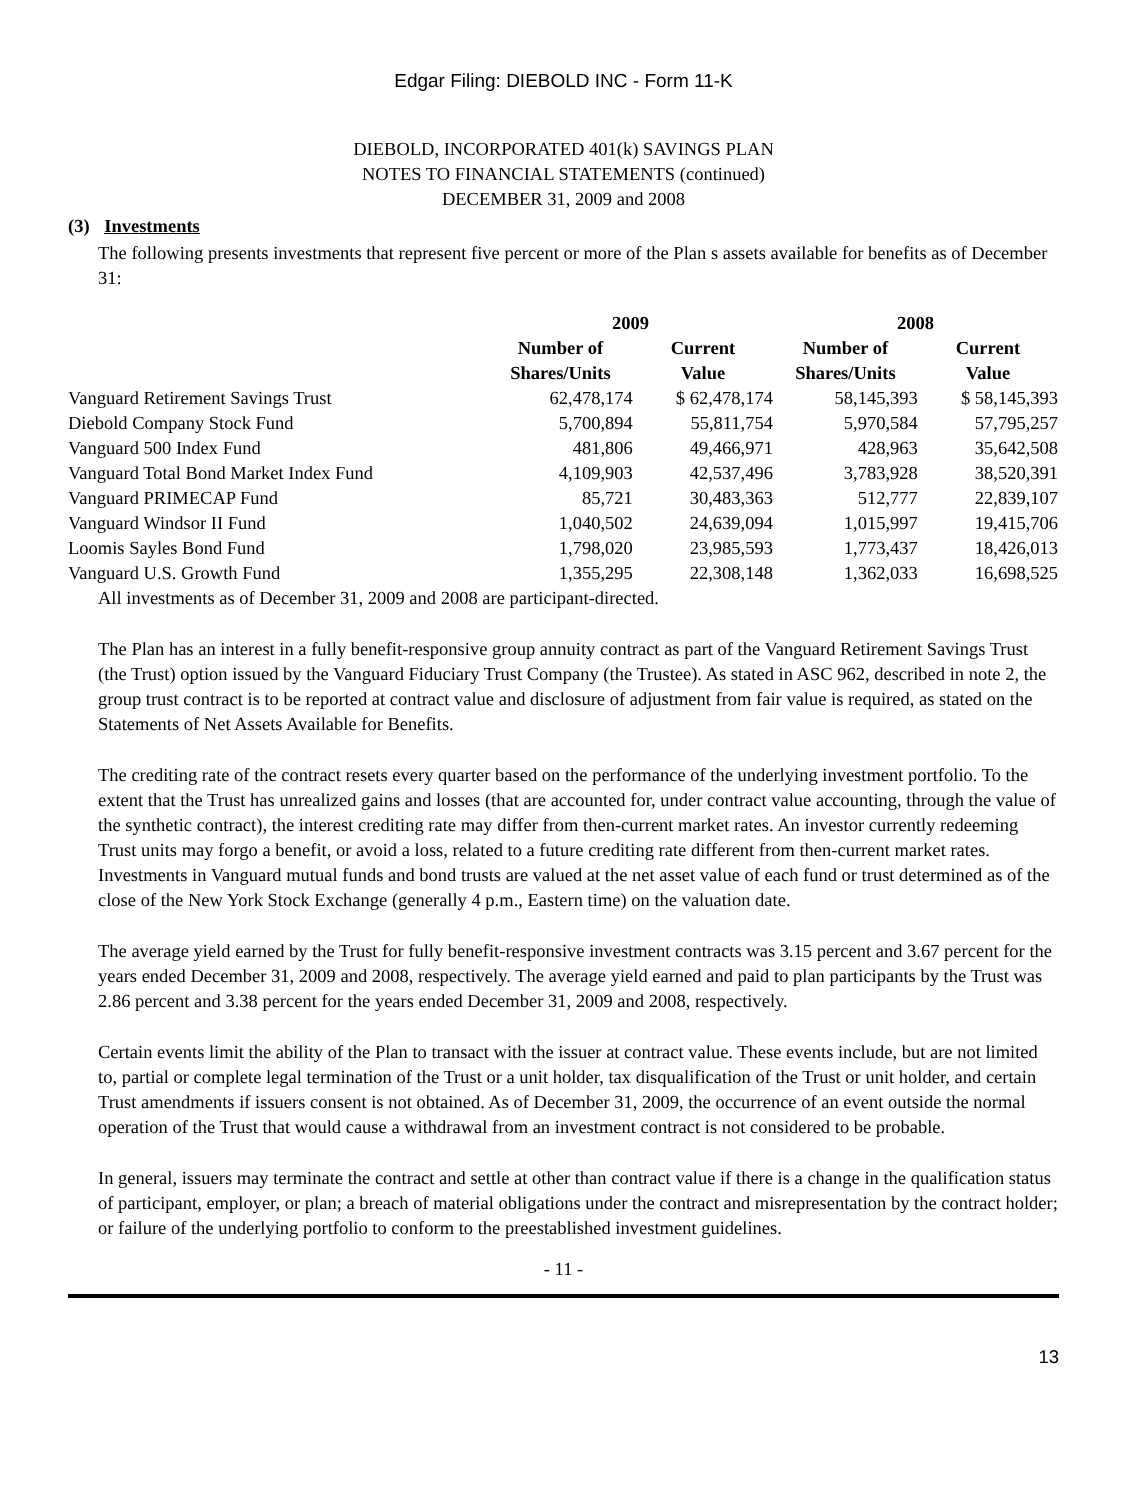Edgar Filing: DIEBOLD INC - Form 11-K
DIEBOLD, INCORPORATED 401(k) SAVINGS PLAN
NOTES TO FINANCIAL STATEMENTS (continued)
DECEMBER 31, 2009 and 2008
(3) Investments
The following presents investments that represent five percent or more of the Plan s assets available for benefits as of December 31:
| | 2009 | | 2008 | |
| --- | --- | --- | --- | --- |
| | Number of Shares/Units | Current Value | Number of Shares/Units | Current Value |
| Vanguard Retirement Savings Trust | 62,478,174 | $ 62,478,174 | 58,145,393 | $ 58,145,393 |
| Diebold Company Stock Fund | 5,700,894 | 55,811,754 | 5,970,584 | 57,795,257 |
| Vanguard 500 Index Fund | 481,806 | 49,466,971 | 428,963 | 35,642,508 |
| Vanguard Total Bond Market Index Fund | 4,109,903 | 42,537,496 | 3,783,928 | 38,520,391 |
| Vanguard PRIMECAP Fund | 85,721 | 30,483,363 | 512,777 | 22,839,107 |
| Vanguard Windsor II Fund | 1,040,502 | 24,639,094 | 1,015,997 | 19,415,706 |
| Loomis Sayles Bond Fund | 1,798,020 | 23,985,593 | 1,773,437 | 18,426,013 |
| Vanguard U.S. Growth Fund | 1,355,295 | 22,308,148 | 1,362,033 | 16,698,525 |
All investments as of December 31, 2009 and 2008 are participant-directed.
The Plan has an interest in a fully benefit-responsive group annuity contract as part of the Vanguard Retirement Savings Trust (the Trust) option issued by the Vanguard Fiduciary Trust Company (the Trustee). As stated in ASC 962, described in note 2, the group trust contract is to be reported at contract value and disclosure of adjustment from fair value is required, as stated on the Statements of Net Assets Available for Benefits.
The crediting rate of the contract resets every quarter based on the performance of the underlying investment portfolio. To the extent that the Trust has unrealized gains and losses (that are accounted for, under contract value accounting, through the value of the synthetic contract), the interest crediting rate may differ from then-current market rates. An investor currently redeeming Trust units may forgo a benefit, or avoid a loss, related to a future crediting rate different from then-current market rates. Investments in Vanguard mutual funds and bond trusts are valued at the net asset value of each fund or trust determined as of the close of the New York Stock Exchange (generally 4 p.m., Eastern time) on the valuation date.
The average yield earned by the Trust for fully benefit-responsive investment contracts was 3.15 percent and 3.67 percent for the years ended December 31, 2009 and 2008, respectively. The average yield earned and paid to plan participants by the Trust was 2.86 percent and 3.38 percent for the years ended December 31, 2009 and 2008, respectively.
Certain events limit the ability of the Plan to transact with the issuer at contract value. These events include, but are not limited to, partial or complete legal termination of the Trust or a unit holder, tax disqualification of the Trust or unit holder, and certain Trust amendments if issuers consent is not obtained. As of December 31, 2009, the occurrence of an event outside the normal operation of the Trust that would cause a withdrawal from an investment contract is not considered to be probable.
In general, issuers may terminate the contract and settle at other than contract value if there is a change in the qualification status of participant, employer, or plan; a breach of material obligations under the contract and misrepresentation by the contract holder; or failure of the underlying portfolio to conform to the preestablished investment guidelines.
- 11 -
13